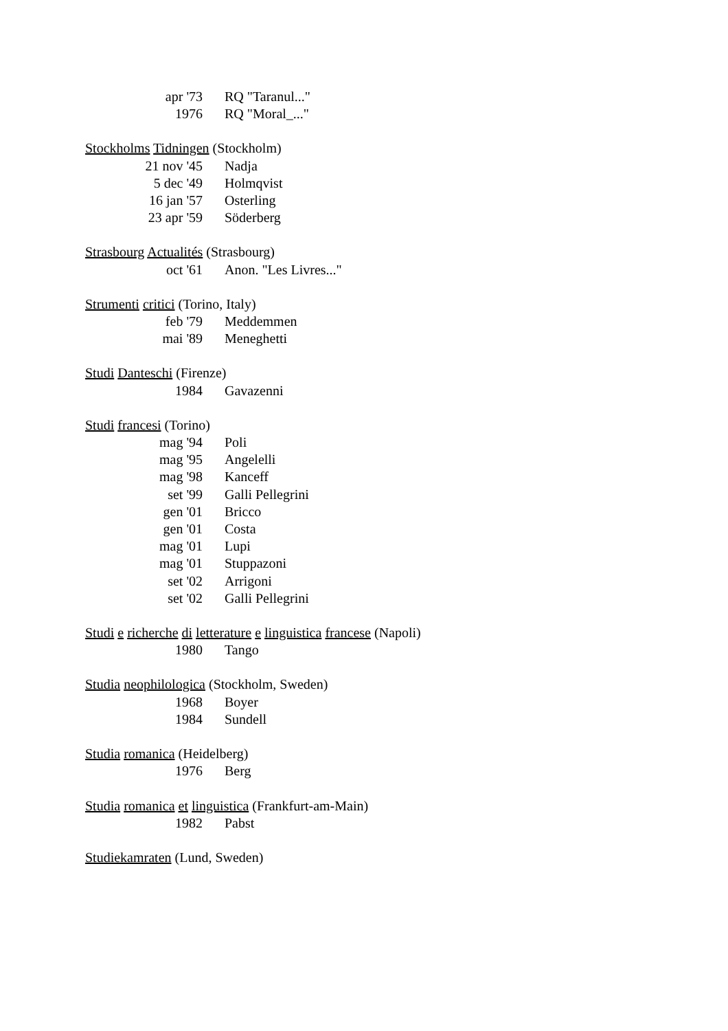apr '73 RQ "Taranul..."
1976 RQ "Moral_..."
Stockholms Tidningen (Stockholm)
21 nov '45 Nadja
5 dec '49 Holmqvist
16 jan '57 Osterling
23 apr '59 Söderberg
Strasbourg Actualités (Strasbourg)
oct '61 Anon. "Les Livres..."
Strumenti critici (Torino, Italy)
feb '79 Meddemmen
mai '89 Meneghetti
Studi Danteschi (Firenze)
1984 Gavazenni
Studi francesi (Torino)
mag '94 Poli
mag '95 Angelelli
mag '98 Kanceff
set '99 Galli Pellegrini
gen '01 Bricco
gen '01 Costa
mag '01 Lupi
mag '01 Stuppazoni
set '02 Arrigoni
set '02 Galli Pellegrini
Studi e richerche di letterature e linguistica francese (Napoli)
1980 Tango
Studia neophilologica (Stockholm, Sweden)
1968 Boyer
1984 Sundell
Studia romanica (Heidelberg)
1976 Berg
Studia romanica et linguistica (Frankfurt-am-Main)
1982 Pabst
Studiekamraten (Lund, Sweden)